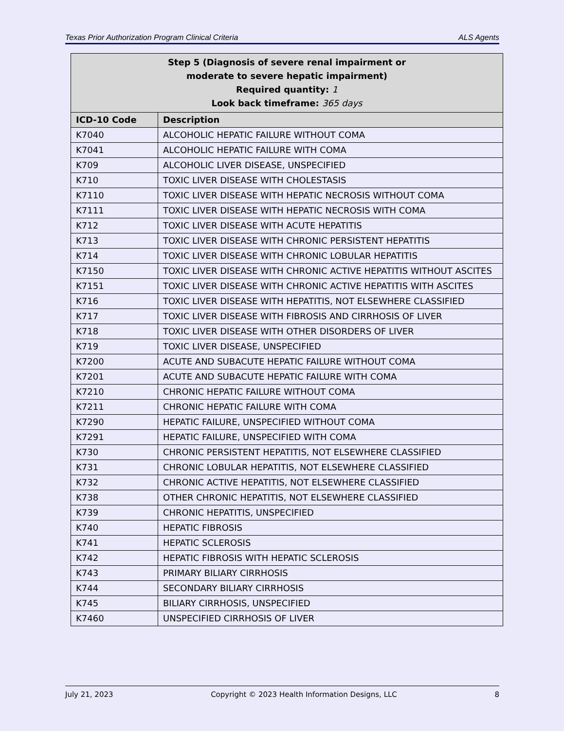Texas Prior Authorization Program Clinical Criteria ALS Agents
| Step 5 (Diagnosis of severe renal impairment or moderate to severe hepatic impairment) Required quantity: 1 Look back timeframe: 365 days | |
| --- | --- |
| ICD-10 Code | Description |
| K7040 | ALCOHOLIC HEPATIC FAILURE WITHOUT COMA |
| K7041 | ALCOHOLIC HEPATIC FAILURE WITH COMA |
| K709 | ALCOHOLIC LIVER DISEASE, UNSPECIFIED |
| K710 | TOXIC LIVER DISEASE WITH CHOLESTASIS |
| K7110 | TOXIC LIVER DISEASE WITH HEPATIC NECROSIS WITHOUT COMA |
| K7111 | TOXIC LIVER DISEASE WITH HEPATIC NECROSIS WITH COMA |
| K712 | TOXIC LIVER DISEASE WITH ACUTE HEPATITIS |
| K713 | TOXIC LIVER DISEASE WITH CHRONIC PERSISTENT HEPATITIS |
| K714 | TOXIC LIVER DISEASE WITH CHRONIC LOBULAR HEPATITIS |
| K7150 | TOXIC LIVER DISEASE WITH CHRONIC ACTIVE HEPATITIS WITHOUT ASCITES |
| K7151 | TOXIC LIVER DISEASE WITH CHRONIC ACTIVE HEPATITIS WITH ASCITES |
| K716 | TOXIC LIVER DISEASE WITH HEPATITIS, NOT ELSEWHERE CLASSIFIED |
| K717 | TOXIC LIVER DISEASE WITH FIBROSIS AND CIRRHOSIS OF LIVER |
| K718 | TOXIC LIVER DISEASE WITH OTHER DISORDERS OF LIVER |
| K719 | TOXIC LIVER DISEASE, UNSPECIFIED |
| K7200 | ACUTE AND SUBACUTE HEPATIC FAILURE WITHOUT COMA |
| K7201 | ACUTE AND SUBACUTE HEPATIC FAILURE WITH COMA |
| K7210 | CHRONIC HEPATIC FAILURE WITHOUT COMA |
| K7211 | CHRONIC HEPATIC FAILURE WITH COMA |
| K7290 | HEPATIC FAILURE, UNSPECIFIED WITHOUT COMA |
| K7291 | HEPATIC FAILURE, UNSPECIFIED WITH COMA |
| K730 | CHRONIC PERSISTENT HEPATITIS, NOT ELSEWHERE CLASSIFIED |
| K731 | CHRONIC LOBULAR HEPATITIS, NOT ELSEWHERE CLASSIFIED |
| K732 | CHRONIC ACTIVE HEPATITIS, NOT ELSEWHERE CLASSIFIED |
| K738 | OTHER CHRONIC HEPATITIS, NOT ELSEWHERE CLASSIFIED |
| K739 | CHRONIC HEPATITIS, UNSPECIFIED |
| K740 | HEPATIC FIBROSIS |
| K741 | HEPATIC SCLEROSIS |
| K742 | HEPATIC FIBROSIS WITH HEPATIC SCLEROSIS |
| K743 | PRIMARY BILIARY CIRRHOSIS |
| K744 | SECONDARY BILIARY CIRRHOSIS |
| K745 | BILIARY CIRRHOSIS, UNSPECIFIED |
| K7460 | UNSPECIFIED CIRRHOSIS OF LIVER |
July 21, 2023 Copyright © 2023 Health Information Designs, LLC 8